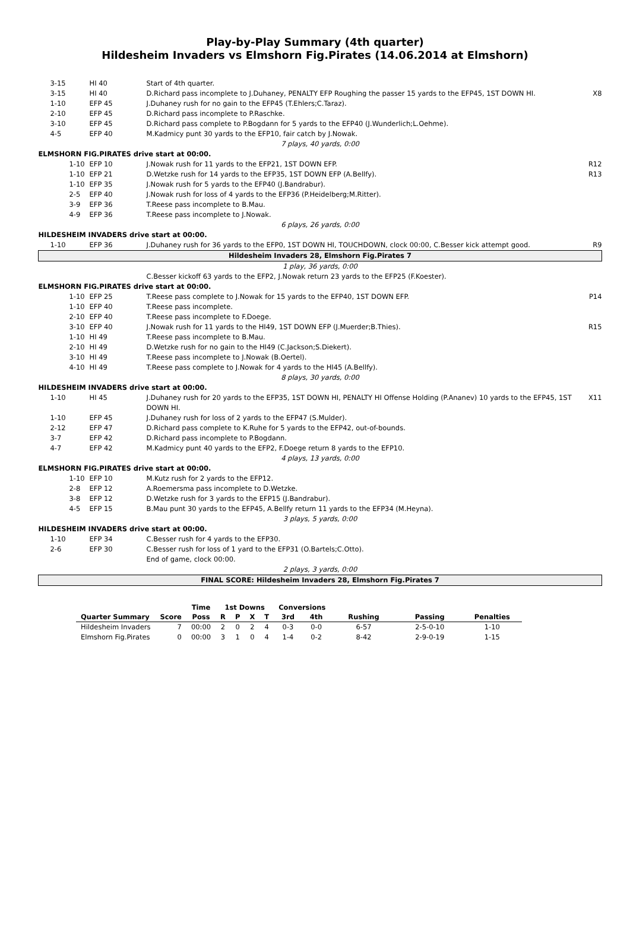Play-by-Play Summary (4th quarter)
Hildesheim Invaders vs Elmshorn Fig.Pirates (14.06.2014 at Elmshorn)
| 3-15 | HI 40 | Start of 4th quarter. | |
| 3-15 | HI 40 | D.Richard pass incomplete to J.Duhaney, PENALTY EFP Roughing the passer 15 yards to the EFP45, 1ST DOWN HI. | X8 |
| 1-10 | EFP 45 | J.Duhaney rush for no gain to the EFP45 (T.Ehlers;C.Taraz). | |
| 2-10 | EFP 45 | D.Richard pass incomplete to P.Raschke. | |
| 3-10 | EFP 45 | D.Richard pass complete to P.Bogdann for 5 yards to the EFP40 (J.Wunderlich;L.Oehme). | |
| 4-5 | EFP 40 | M.Kadmicy punt 30 yards to the EFP10, fair catch by J.Nowak. | |
| 7 plays, 40 yards, 0:00 | | | |
| ELMSHORN FIG.PIRATES drive start at 00:00. | | | |
| 1-10 | EFP 10 | J.Nowak rush for 11 yards to the EFP21, 1ST DOWN EFP. | R12 |
| 1-10 | EFP 21 | D.Wetzke rush for 14 yards to the EFP35, 1ST DOWN EFP (A.Bellfy). | R13 |
| 1-10 | EFP 35 | J.Nowak rush for 5 yards to the EFP40 (J.Bandrabur). | |
| 2-5 | EFP 40 | J.Nowak rush for loss of 4 yards to the EFP36 (P.Heidelberg;M.Ritter). | |
| 3-9 | EFP 36 | T.Reese pass incomplete to B.Mau. | |
| 4-9 | EFP 36 | T.Reese pass incomplete to J.Nowak. | |
| 6 plays, 26 yards, 0:00 | | | |
| HILDESHEIM INVADERS drive start at 00:00. | | | |
| 1-10 | EFP 36 | J.Duhaney rush for 36 yards to the EFP0, 1ST DOWN HI, TOUCHDOWN, clock 00:00, C.Besser kick attempt good. | R9 |
| Hildesheim Invaders 28, Elmshorn Fig.Pirates 7 | | | |
| 1 play, 36 yards, 0:00 | | | |
| | | C.Besser kickoff 63 yards to the EFP2, J.Nowak return 23 yards to the EFP25 (F.Koester). | |
| ELMSHORN FIG.PIRATES drive start at 00:00. | | | |
| 1-10 | EFP 25 | T.Reese pass complete to J.Nowak for 15 yards to the EFP40, 1ST DOWN EFP. | P14 |
| 1-10 | EFP 40 | T.Reese pass incomplete. | |
| 2-10 | EFP 40 | T.Reese pass incomplete to F.Doege. | |
| 3-10 | EFP 40 | J.Nowak rush for 11 yards to the HI49, 1ST DOWN EFP (J.Muerder;B.Thies). | R15 |
| 1-10 | HI 49 | T.Reese pass incomplete to B.Mau. | |
| 2-10 | HI 49 | D.Wetzke rush for no gain to the HI49 (C.Jackson;S.Diekert). | |
| 3-10 | HI 49 | T.Reese pass incomplete to J.Nowak (B.Oertel). | |
| 4-10 | HI 49 | T.Reese pass complete to J.Nowak for 4 yards to the HI45 (A.Bellfy). | |
| 8 plays, 30 yards, 0:00 | | | |
| HILDESHEIM INVADERS drive start at 00:00. | | | |
| 1-10 | HI 45 | J.Duhaney rush for 20 yards to the EFP35, 1ST DOWN HI, PENALTY HI Offense Holding (P.Ananev) 10 yards to the EFP45, 1ST DOWN HI. | X11 |
| 1-10 | EFP 45 | J.Duhaney rush for loss of 2 yards to the EFP47 (S.Mulder). | |
| 2-12 | EFP 47 | D.Richard pass complete to K.Ruhe for 5 yards to the EFP42, out-of-bounds. | |
| 3-7 | EFP 42 | D.Richard pass incomplete to P.Bogdann. | |
| 4-7 | EFP 42 | M.Kadmicy punt 40 yards to the EFP2, F.Doege return 8 yards to the EFP10. | |
| 4 plays, 13 yards, 0:00 | | | |
| ELMSHORN FIG.PIRATES drive start at 00:00. | | | |
| 1-10 | EFP 10 | M.Kutz rush for 2 yards to the EFP12. | |
| 2-8 | EFP 12 | A.Roemersma pass incomplete to D.Wetzke. | |
| 3-8 | EFP 12 | D.Wetzke rush for 3 yards to the EFP15 (J.Bandrabur). | |
| 4-5 | EFP 15 | B.Mau punt 30 yards to the EFP45, A.Bellfy return 11 yards to the EFP34 (M.Heyna). | |
| 3 plays, 5 yards, 0:00 | | | |
| HILDESHEIM INVADERS drive start at 00:00. | | | |
| 1-10 | EFP 34 | C.Besser rush for 4 yards to the EFP30. | |
| 2-6 | EFP 30 | C.Besser rush for loss of 1 yard to the EFP31 (O.Bartels;C.Otto). | |
| | | End of game, clock 00:00. | |
| 2 plays, 3 yards, 0:00 | | | |
| FINAL SCORE: Hildesheim Invaders 28, Elmshorn Fig.Pirates 7 | | | |
| | | Time | 1st Downs | | | | Conversions | | | | |
| --- | --- | --- | --- | --- | --- | --- | --- | --- | --- | --- | --- |
| Quarter Summary | Score | Poss | R | P | X | T | 3rd | 4th | Rushing | Passing | Penalties |
| Hildesheim Invaders | 7 | 00:00 | 2 | 0 | 2 | 4 | 0-3 | 0-0 | 6-57 | 2-5-0-10 | 1-10 |
| Elmshorn Fig.Pirates | 0 | 00:00 | 3 | 1 | 0 | 4 | 1-4 | 0-2 | 8-42 | 2-9-0-19 | 1-15 |